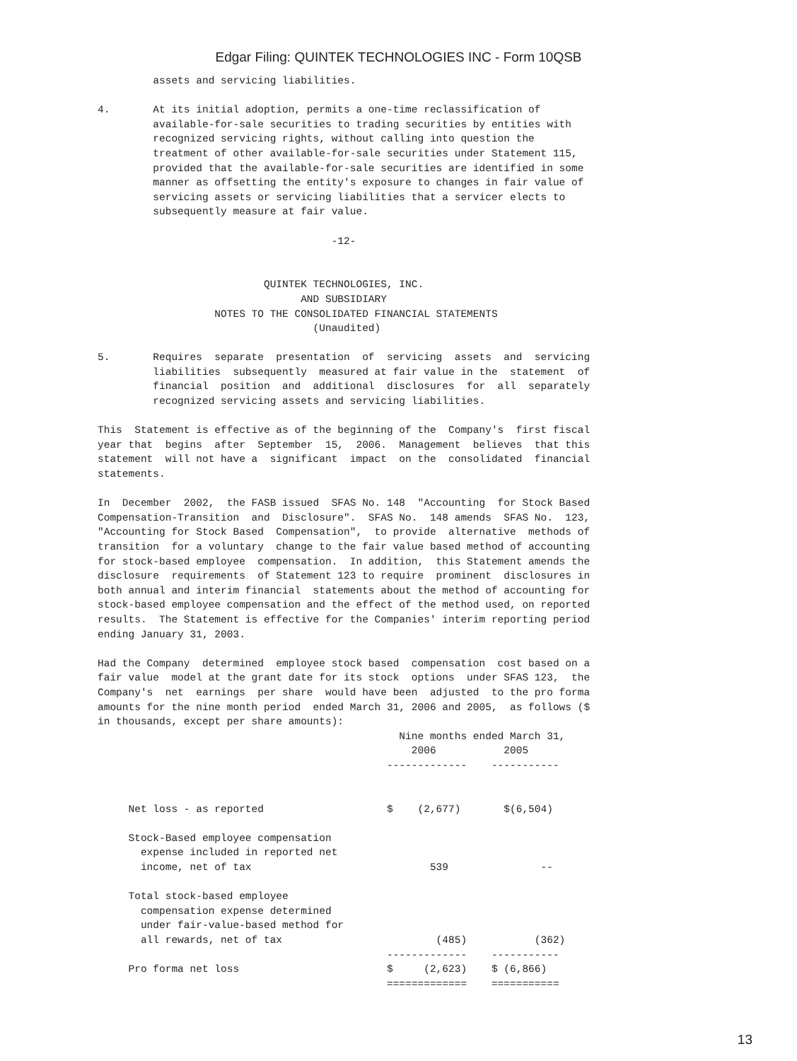Edgar Filing: QUINTEK TECHNOLOGIES INC - Form 10QSB
         assets and servicing liabilities.

4.       At its initial adoption, permits a one-time reclassification of
         available-for-sale securities to trading securities by entities with
         recognized servicing rights, without calling into question the
         treatment of other available-for-sale securities under Statement 115,
         provided that the available-for-sale securities are identified in some
         manner as offsetting the entity's exposure to changes in fair value of
         servicing assets or servicing liabilities that a servicer elects to
         subsequently measure at fair value.

                                      -12-


                           QUINTEK TECHNOLOGIES, INC.
                                 AND SUBSIDIARY
                   NOTES TO THE CONSOLIDATED FINANCIAL STATEMENTS
                                   (Unaudited)

5.       Requires  separate  presentation  of  servicing  assets  and  servicing
         liabilities  subsequently  measured at fair value in the  statement  of
         financial  position  and  additional  disclosures  for  all  separately
         recognized servicing assets and servicing liabilities.

This  Statement is effective as of the beginning of the  Company's  first fiscal
year that  begins  after  September  15,  2006.  Management  believes  that this
statement  will not have a  significant  impact  on the  consolidated  financial
statements.

In  December  2002,  the FASB issued  SFAS No. 148  "Accounting  for Stock Based
Compensation-Transition  and  Disclosure".  SFAS No.  148 amends  SFAS No.  123,
"Accounting for Stock Based  Compensation",  to provide  alternative  methods of
transition  for a voluntary  change to the fair value based method of accounting
for stock-based employee  compensation.  In addition,  this Statement amends the
disclosure  requirements  of Statement 123 to require  prominent  disclosures in
both annual and interim financial  statements about the method of accounting for
stock-based employee compensation and the effect of the method used, on reported
results.  The Statement is effective for the Companies' interim reporting period
ending January 31, 2003.

Had the Company  determined  employee stock based  compensation  cost based on a
fair value  model at the grant date for its stock  options  under SFAS 123,  the
Company's  net  earnings  per share  would have been  adjusted  to the pro forma
amounts for the nine month period  ended March 31, 2006 and 2005,  as follows ($
in thousands, except per share amounts):
                                                 Nine months ended March 31,
                                                   2006           2005
                                               -------------    -----------


     Net loss - as reported                    $    (2,677)       $(6,504)

     Stock-Based employee compensation
       expense included in reported net
       income, net of tax                             539               --

     Total stock-based employee
       compensation expense determined
       under fair-value-based method for
       all rewards, net of tax                         (485)           (362)
                                               -------------    -----------
     Pro forma net loss                        $     (2,623)    $ (6,866)
                                               =============    ===========
13